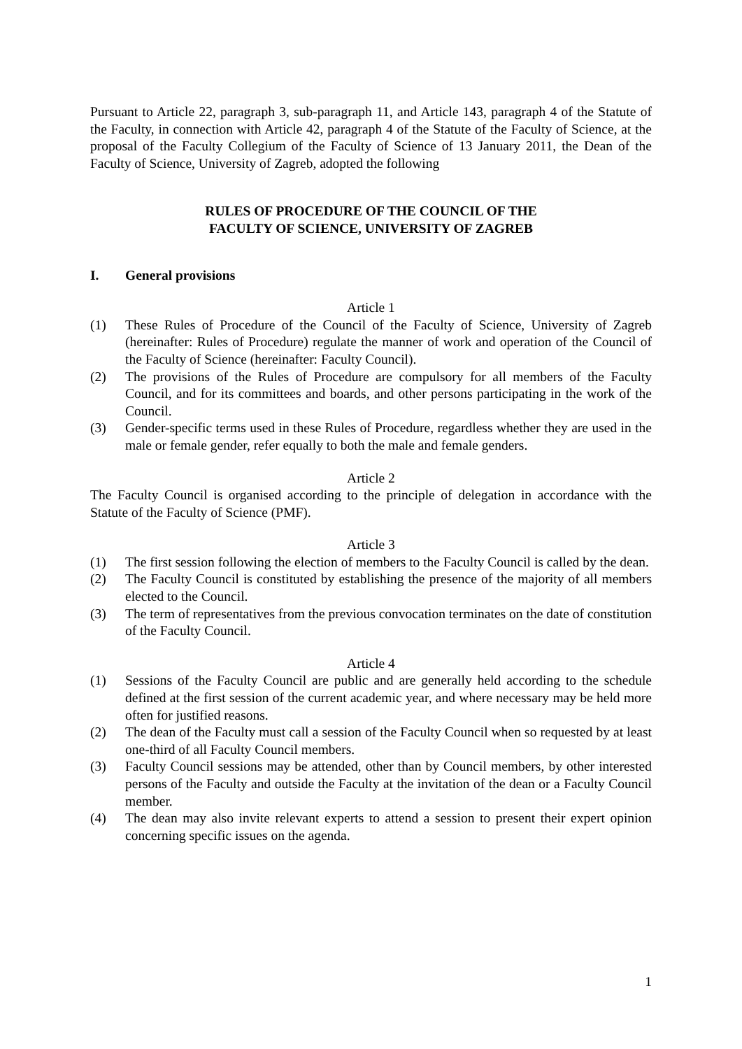Pursuant to Article 22, paragraph 3, sub-paragraph 11, and Article 143, paragraph 4 of the Statute of the Faculty, in connection with Article 42, paragraph 4 of the Statute of the Faculty of Science, at the proposal of the Faculty Collegium of the Faculty of Science of 13 January 2011, the Dean of the Faculty of Science, University of Zagreb, adopted the following
RULES OF PROCEDURE OF THE COUNCIL OF THE
FACULTY OF SCIENCE, UNIVERSITY OF ZAGREB
I. General provisions
Article 1
(1) These Rules of Procedure of the Council of the Faculty of Science, University of Zagreb (hereinafter: Rules of Procedure) regulate the manner of work and operation of the Council of the Faculty of Science (hereinafter: Faculty Council).
(2) The provisions of the Rules of Procedure are compulsory for all members of the Faculty Council, and for its committees and boards, and other persons participating in the work of the Council.
(3) Gender-specific terms used in these Rules of Procedure, regardless whether they are used in the male or female gender, refer equally to both the male and female genders.
Article 2
The Faculty Council is organised according to the principle of delegation in accordance with the Statute of the Faculty of Science (PMF).
Article 3
(1) The first session following the election of members to the Faculty Council is called by the dean.
(2) The Faculty Council is constituted by establishing the presence of the majority of all members elected to the Council.
(3) The term of representatives from the previous convocation terminates on the date of constitution of the Faculty Council.
Article 4
(1) Sessions of the Faculty Council are public and are generally held according to the schedule defined at the first session of the current academic year, and where necessary may be held more often for justified reasons.
(2) The dean of the Faculty must call a session of the Faculty Council when so requested by at least one-third of all Faculty Council members.
(3) Faculty Council sessions may be attended, other than by Council members, by other interested persons of the Faculty and outside the Faculty at the invitation of the dean or a Faculty Council member.
(4) The dean may also invite relevant experts to attend a session to present their expert opinion concerning specific issues on the agenda.
1